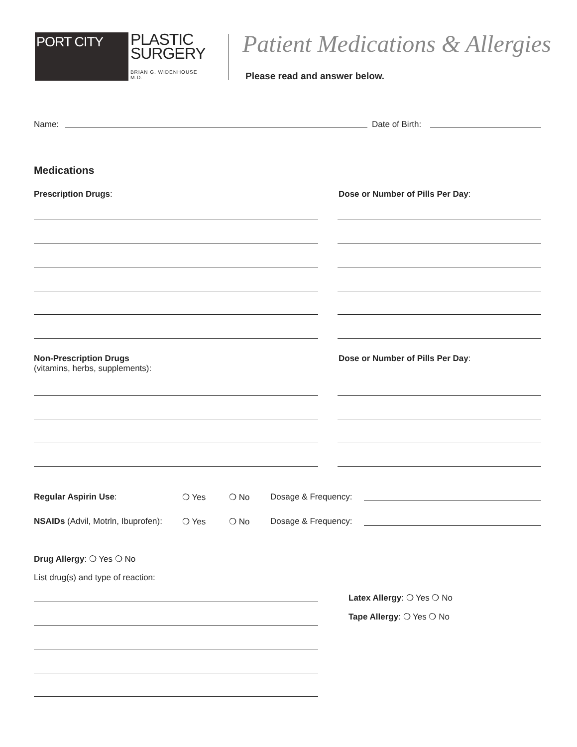PORT CITY
PLASTIC
SURGERY
BRIAN G. WIDENHOUSE M.D.
Patient Medications & Allergies
Please read and answer below.
Name: Date of Birth:
Medications
Prescription Drugs:
Dose or Number of Pills Per Day:
Non-Prescription Drugs
(vitamins, herbs, supplements):
Dose or Number of Pills Per Day:
Regular Aspirin Use: ❍ Yes ❍ No Dosage & Frequency:
NSAIDs (Advil, Motrln, Ibuprofen):
❍ Yes ❍ No Dosage & Frequency:
Drug Allergy: ❍ Yes ❍ No
List drug(s) and type of reaction:
Latex Allergy: ❍ Yes ❍ No
Tape Allergy: ❍ Yes ❍ No